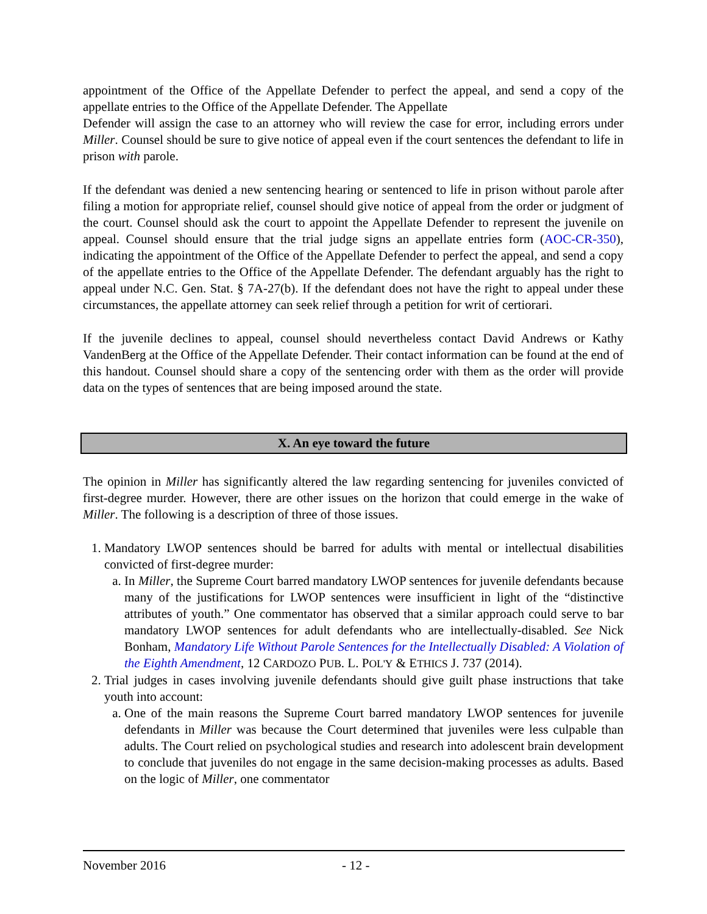appointment of the Office of the Appellate Defender to perfect the appeal, and send a copy of the appellate entries to the Office of the Appellate Defender. The Appellate
Defender will assign the case to an attorney who will review the case for error, including errors under Miller. Counsel should be sure to give notice of appeal even if the court sentences the defendant to life in prison with parole.
If the defendant was denied a new sentencing hearing or sentenced to life in prison without parole after filing a motion for appropriate relief, counsel should give notice of appeal from the order or judgment of the court. Counsel should ask the court to appoint the Appellate Defender to represent the juvenile on appeal. Counsel should ensure that the trial judge signs an appellate entries form (AOC-CR-350), indicating the appointment of the Office of the Appellate Defender to perfect the appeal, and send a copy of the appellate entries to the Office of the Appellate Defender. The defendant arguably has the right to appeal under N.C. Gen. Stat. § 7A-27(b). If the defendant does not have the right to appeal under these circumstances, the appellate attorney can seek relief through a petition for writ of certiorari.
If the juvenile declines to appeal, counsel should nevertheless contact David Andrews or Kathy VandenBerg at the Office of the Appellate Defender. Their contact information can be found at the end of this handout. Counsel should share a copy of the sentencing order with them as the order will provide data on the types of sentences that are being imposed around the state.
X. An eye toward the future
The opinion in Miller has significantly altered the law regarding sentencing for juveniles convicted of first-degree murder. However, there are other issues on the horizon that could emerge in the wake of Miller. The following is a description of three of those issues.
1. Mandatory LWOP sentences should be barred for adults with mental or intellectual disabilities convicted of first-degree murder:
a. In Miller, the Supreme Court barred mandatory LWOP sentences for juvenile defendants because many of the justifications for LWOP sentences were insufficient in light of the “distinctive attributes of youth.” One commentator has observed that a similar approach could serve to bar mandatory LWOP sentences for adult defendants who are intellectually-disabled. See Nick Bonham, Mandatory Life Without Parole Sentences for the Intellectually Disabled: A Violation of the Eighth Amendment, 12 CARDOZO PUB. L. POL'Y & ETHICS J. 737 (2014).
2. Trial judges in cases involving juvenile defendants should give guilt phase instructions that take youth into account:
a. One of the main reasons the Supreme Court barred mandatory LWOP sentences for juvenile defendants in Miller was because the Court determined that juveniles were less culpable than adults. The Court relied on psychological studies and research into adolescent brain development to conclude that juveniles do not engage in the same decision-making processes as adults. Based on the logic of Miller, one commentator
November 2016 - 12 -